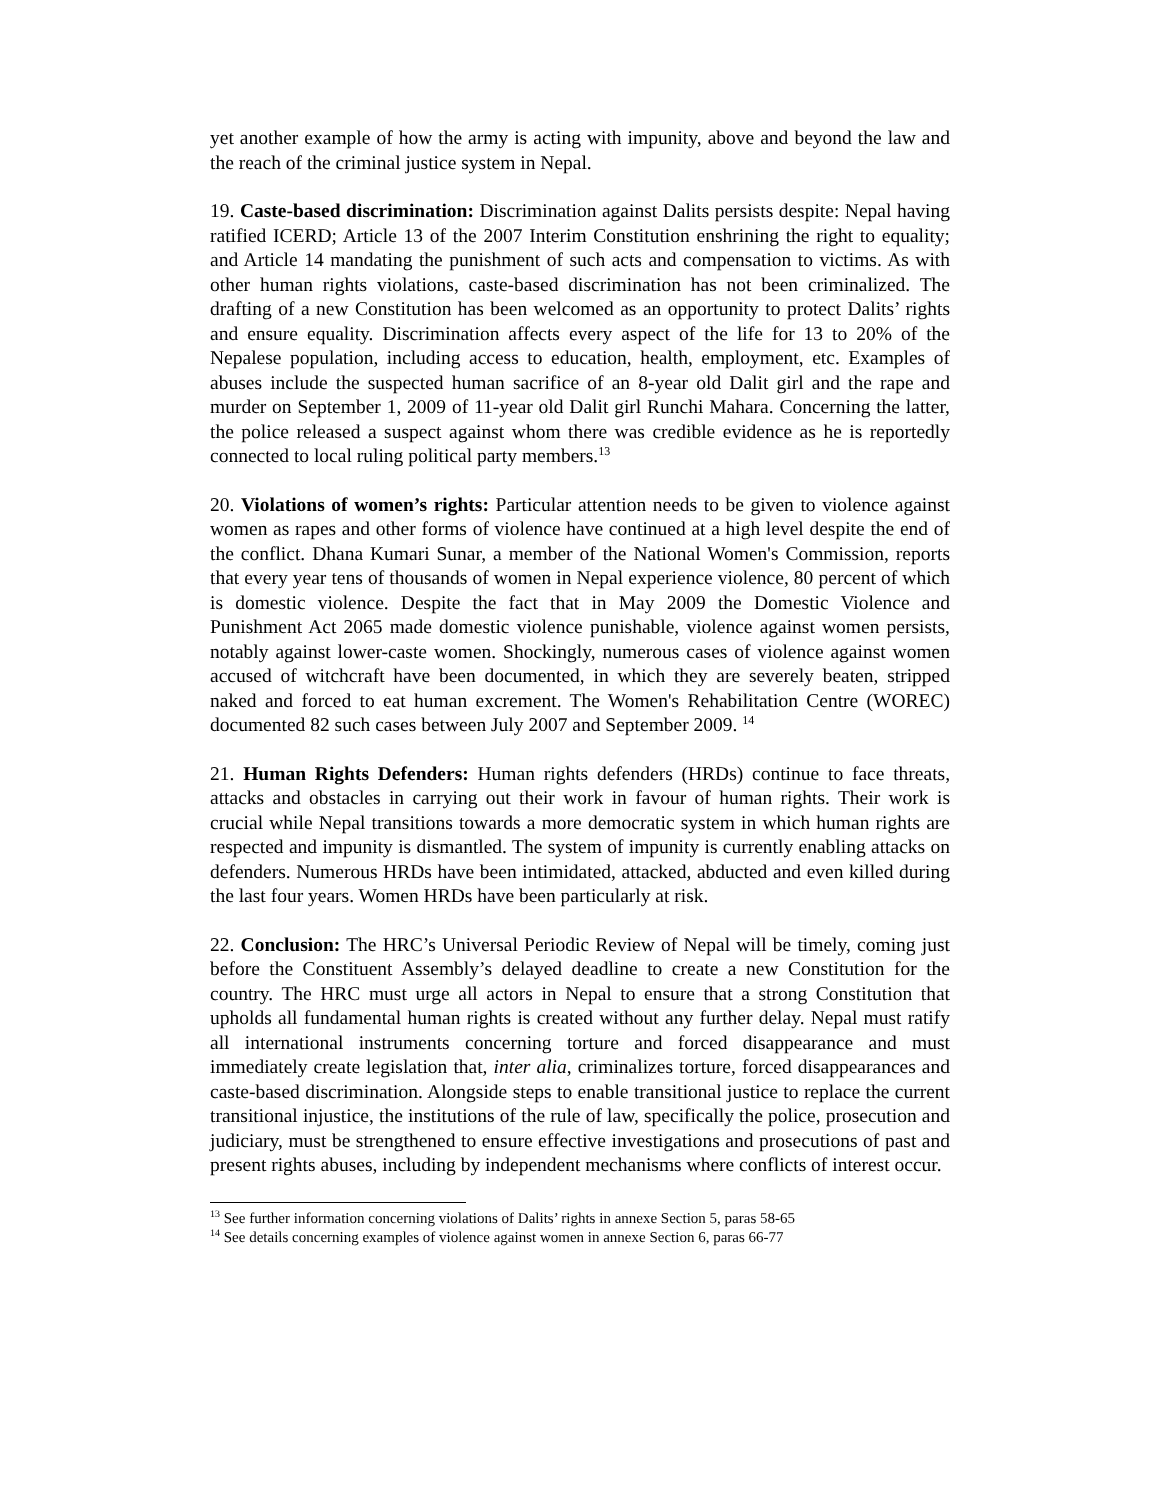yet another example of how the army is acting with impunity, above and beyond the law and the reach of the criminal justice system in Nepal.
19. Caste-based discrimination: Discrimination against Dalits persists despite: Nepal having ratified ICERD; Article 13 of the 2007 Interim Constitution enshrining the right to equality; and Article 14 mandating the punishment of such acts and compensation to victims. As with other human rights violations, caste-based discrimination has not been criminalized. The drafting of a new Constitution has been welcomed as an opportunity to protect Dalits’ rights and ensure equality. Discrimination affects every aspect of the life for 13 to 20% of the Nepalese population, including access to education, health, employment, etc. Examples of abuses include the suspected human sacrifice of an 8-year old Dalit girl and the rape and murder on September 1, 2009 of 11-year old Dalit girl Runchi Mahara. Concerning the latter, the police released a suspect against whom there was credible evidence as he is reportedly connected to local ruling political party members.<sup>13</sup>
20. Violations of women’s rights: Particular attention needs to be given to violence against women as rapes and other forms of violence have continued at a high level despite the end of the conflict. Dhana Kumari Sunar, a member of the National Women's Commission, reports that every year tens of thousands of women in Nepal experience violence, 80 percent of which is domestic violence. Despite the fact that in May 2009 the Domestic Violence and Punishment Act 2065 made domestic violence punishable, violence against women persists, notably against lower-caste women. Shockingly, numerous cases of violence against women accused of witchcraft have been documented, in which they are severely beaten, stripped naked and forced to eat human excrement. The Women's Rehabilitation Centre (WOREC) documented 82 such cases between July 2007 and September 2009. <sup>14</sup>
21. Human Rights Defenders: Human rights defenders (HRDs) continue to face threats, attacks and obstacles in carrying out their work in favour of human rights. Their work is crucial while Nepal transitions towards a more democratic system in which human rights are respected and impunity is dismantled. The system of impunity is currently enabling attacks on defenders. Numerous HRDs have been intimidated, attacked, abducted and even killed during the last four years. Women HRDs have been particularly at risk.
22. Conclusion: The HRC’s Universal Periodic Review of Nepal will be timely, coming just before the Constituent Assembly’s delayed deadline to create a new Constitution for the country. The HRC must urge all actors in Nepal to ensure that a strong Constitution that upholds all fundamental human rights is created without any further delay. Nepal must ratify all international instruments concerning torture and forced disappearance and must immediately create legislation that, inter alia, criminalizes torture, forced disappearances and caste-based discrimination. Alongside steps to enable transitional justice to replace the current transitional injustice, the institutions of the rule of law, specifically the police, prosecution and judiciary, must be strengthened to ensure effective investigations and prosecutions of past and present rights abuses, including by independent mechanisms where conflicts of interest occur.
<sup>13</sup> See further information concerning violations of Dalits’ rights in annexe Section 5, paras 58-65
<sup>14</sup> See details concerning examples of violence against women in annexe Section 6, paras 66-77